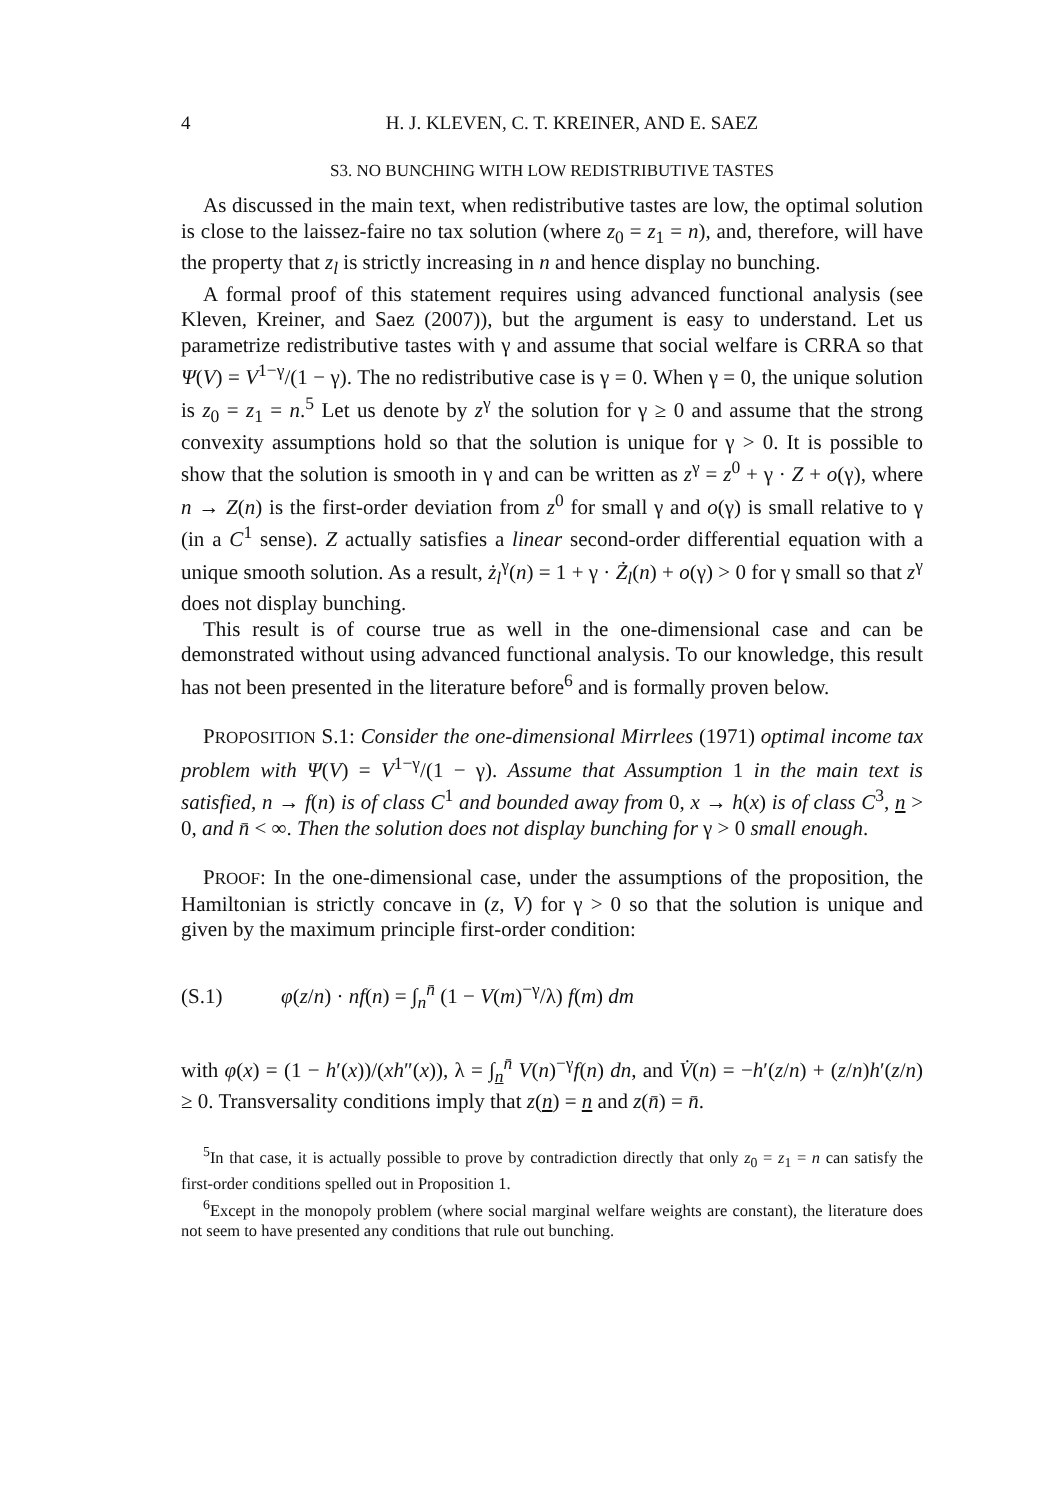4 H. J. KLEVEN, C. T. KREINER, AND E. SAEZ
S3. NO BUNCHING WITH LOW REDISTRIBUTIVE TASTES
As discussed in the main text, when redistributive tastes are low, the optimal solution is close to the laissez-faire no tax solution (where z<sub>0</sub> = z<sub>1</sub> = n), and, therefore, will have the property that z<sub>l</sub> is strictly increasing in n and hence display no bunching.
A formal proof of this statement requires using advanced functional analysis (see Kleven, Kreiner, and Saez (2007)), but the argument is easy to understand. Let us parametrize redistributive tastes with γ and assume that social welfare is CRRA so that Ψ(V) = V<sup>1−γ</sup>/(1 − γ). The no redistributive case is γ = 0. When γ = 0, the unique solution is z<sub>0</sub> = z<sub>1</sub> = n.<sup>5</sup> Let us denote by z<sup>γ</sup> the solution for γ ≥ 0 and assume that the strong convexity assumptions hold so that the solution is unique for γ > 0. It is possible to show that the solution is smooth in γ and can be written as z<sup>γ</sup> = z<sup>0</sup> + γ · Z + o(γ), where n → Z(n) is the first-order deviation from z<sup>0</sup> for small γ and o(γ) is small relative to γ (in a C<sup>1</sup> sense). Z actually satisfies a linear second-order differential equation with a unique smooth solution. As a result, ż<sub>l</sub><sup>γ</sup>(n) = 1 + γ · Ż<sub>l</sub>(n) + o(γ) > 0 for γ small so that z<sup>γ</sup> does not display bunching.
This result is of course true as well in the one-dimensional case and can be demonstrated without using advanced functional analysis. To our knowledge, this result has not been presented in the literature before<sup>6</sup> and is formally proven below.
PROPOSITION S.1: Consider the one-dimensional Mirrlees (1971) optimal income tax problem with Ψ(V) = V<sup>1−γ</sup>/(1 − γ). Assume that Assumption 1 in the main text is satisfied, n → f(n) is of class C<sup>1</sup> and bounded away from 0, x → h(x) is of class C<sup>3</sup>, n > 0, and n̄ < ∞. Then the solution does not display bunching for γ > 0 small enough.
PROOF: In the one-dimensional case, under the assumptions of the proposition, the Hamiltonian is strictly concave in (z, V) for γ > 0 so that the solution is unique and given by the maximum principle first-order condition:
(S.1) φ(z/n) · nf(n) = ∫<sub>n</sub><sup>n̄</sup> (1 − V(m)<sup>−γ</sup>/λ) f(m) dm
with φ(x) = (1 − h′(x))/(xh″(x)), λ = ∫<sub>n</sub><sup>n̄</sup> V(n)<sup>−γ</sup>f(n) dn, and V̇(n) = −h′(z/n) + (z/n)h′(z/n) ≥ 0. Transversality conditions imply that z(n) = n and z(n̄) = n̄.
<sup>5</sup> In that case, it is actually possible to prove by contradiction directly that only z<sub>0</sub> = z<sub>1</sub> = n can satisfy the first-order conditions spelled out in Proposition 1.
<sup>6</sup> Except in the monopoly problem (where social marginal welfare weights are constant), the literature does not seem to have presented any conditions that rule out bunching.